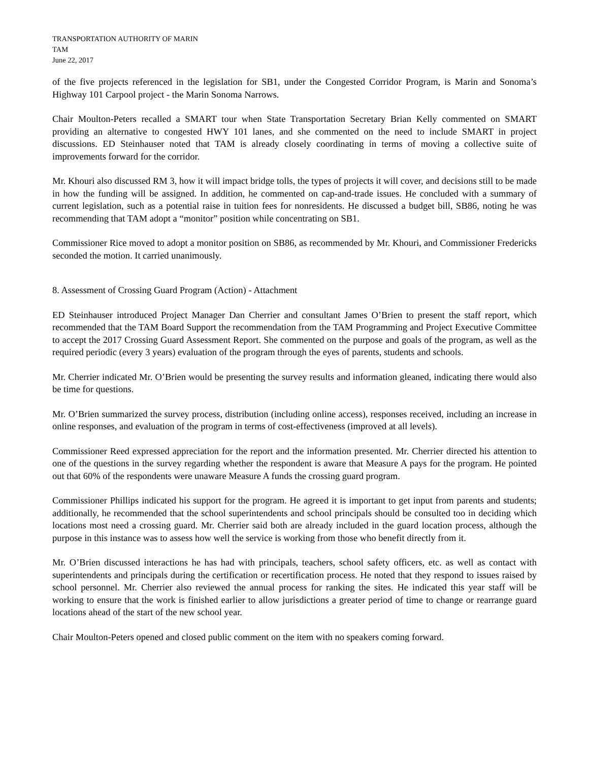TRANSPORTATION AUTHORITY OF MARIN
TAM
June 22, 2017
of the five projects referenced in the legislation for SB1, under the Congested Corridor Program, is Marin and Sonoma’s Highway 101 Carpool project - the Marin Sonoma Narrows.
Chair Moulton-Peters recalled a SMART tour when State Transportation Secretary Brian Kelly commented on SMART providing an alternative to congested HWY 101 lanes, and she commented on the need to include SMART in project discussions. ED Steinhauser noted that TAM is already closely coordinating in terms of moving a collective suite of improvements forward for the corridor.
Mr. Khouri also discussed RM 3, how it will impact bridge tolls, the types of projects it will cover, and decisions still to be made in how the funding will be assigned. In addition, he commented on cap-and-trade issues. He concluded with a summary of current legislation, such as a potential raise in tuition fees for nonresidents. He discussed a budget bill, SB86, noting he was recommending that TAM adopt a “monitor” position while concentrating on SB1.
Commissioner Rice moved to adopt a monitor position on SB86, as recommended by Mr. Khouri, and Commissioner Fredericks seconded the motion. It carried unanimously.
8. Assessment of Crossing Guard Program (Action) - Attachment
ED Steinhauser introduced Project Manager Dan Cherrier and consultant James O’Brien to present the staff report, which recommended that the TAM Board Support the recommendation from the TAM Programming and Project Executive Committee to accept the 2017 Crossing Guard Assessment Report. She commented on the purpose and goals of the program, as well as the required periodic (every 3 years) evaluation of the program through the eyes of parents, students and schools.
Mr. Cherrier indicated Mr. O’Brien would be presenting the survey results and information gleaned, indicating there would also be time for questions.
Mr. O’Brien summarized the survey process, distribution (including online access), responses received, including an increase in online responses, and evaluation of the program in terms of cost-effectiveness (improved at all levels).
Commissioner Reed expressed appreciation for the report and the information presented. Mr. Cherrier directed his attention to one of the questions in the survey regarding whether the respondent is aware that Measure A pays for the program. He pointed out that 60% of the respondents were unaware Measure A funds the crossing guard program.
Commissioner Phillips indicated his support for the program. He agreed it is important to get input from parents and students; additionally, he recommended that the school superintendents and school principals should be consulted too in deciding which locations most need a crossing guard. Mr. Cherrier said both are already included in the guard location process, although the purpose in this instance was to assess how well the service is working from those who benefit directly from it.
Mr. O’Brien discussed interactions he has had with principals, teachers, school safety officers, etc. as well as contact with superintendents and principals during the certification or recertification process. He noted that they respond to issues raised by school personnel. Mr. Cherrier also reviewed the annual process for ranking the sites. He indicated this year staff will be working to ensure that the work is finished earlier to allow jurisdictions a greater period of time to change or rearrange guard locations ahead of the start of the new school year.
Chair Moulton-Peters opened and closed public comment on the item with no speakers coming forward.